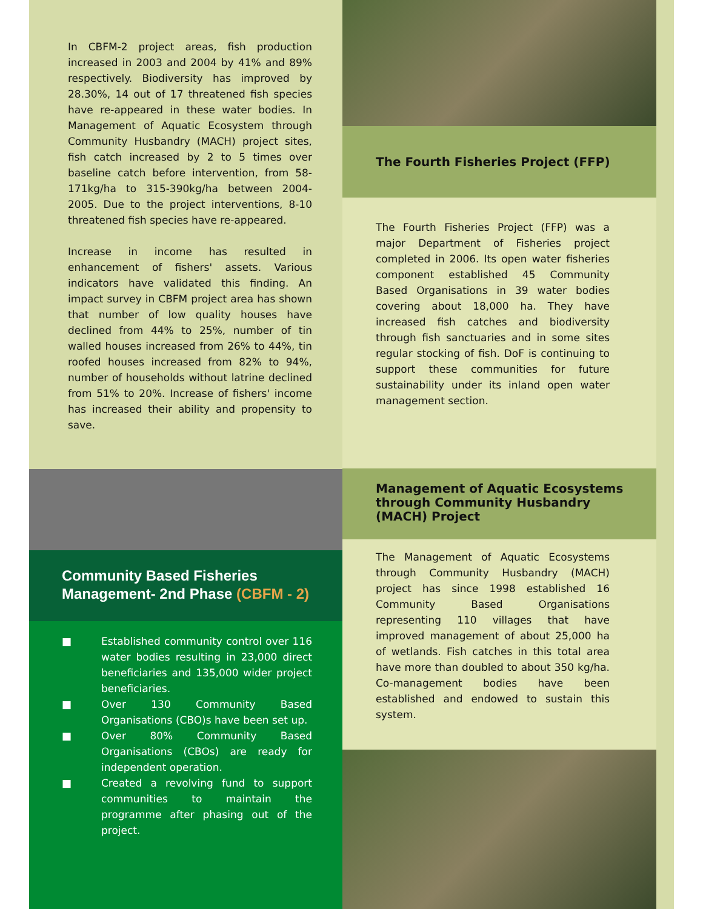In CBFM-2 project areas, fish production increased in 2003 and 2004 by 41% and 89% respectively. Biodiversity has improved by 28.30%, 14 out of 17 threatened fish species have re-appeared in these water bodies. In Management of Aquatic Ecosystem through Community Husbandry (MACH) project sites, fish catch increased by 2 to 5 times over baseline catch before intervention, from 58-171kg/ha to 315-390kg/ha between 2004-2005. Due to the project interventions, 8-10 threatened fish species have re-appeared.
Increase in income has resulted in enhancement of fishers' assets. Various indicators have validated this finding. An impact survey in CBFM project area has shown that number of low quality houses have declined from 44% to 25%, number of tin walled houses increased from 26% to 44%, tin roofed houses increased from 82% to 94%, number of households without latrine declined from 51% to 20%. Increase of fishers' income has increased their ability and propensity to save.
Community Based Fisheries
Management- 2nd Phase (CBFM - 2)
■ Established community control over 116 water bodies resulting in 23,000 direct beneficiaries and 135,000 wider project beneficiaries.
■ Over 130 Community Based Organisations (CBO)s have been set up.
■ Over 80% Community Based Organisations (CBOs) are ready for independent operation.
■ Created a revolving fund to support communities to maintain the programme after phasing out of the project.
The Fourth Fisheries Project (FFP)
The Fourth Fisheries Project (FFP) was a major Department of Fisheries project completed in 2006. Its open water fisheries component established 45 Community Based Organisations in 39 water bodies covering about 18,000 ha. They have increased fish catches and biodiversity through fish sanctuaries and in some sites regular stocking of fish. DoF is continuing to support these communities for future sustainability under its inland open water management section.
Management of Aquatic Ecosystems through Community Husbandry (MACH) Project
The Management of Aquatic Ecosystems through Community Husbandry (MACH) project has since 1998 established 16 Community Based Organisations representing 110 villages that have improved management of about 25,000 ha of wetlands. Fish catches in this total area have more than doubled to about 350 kg/ha. Co-management bodies have been established and endowed to sustain this system.